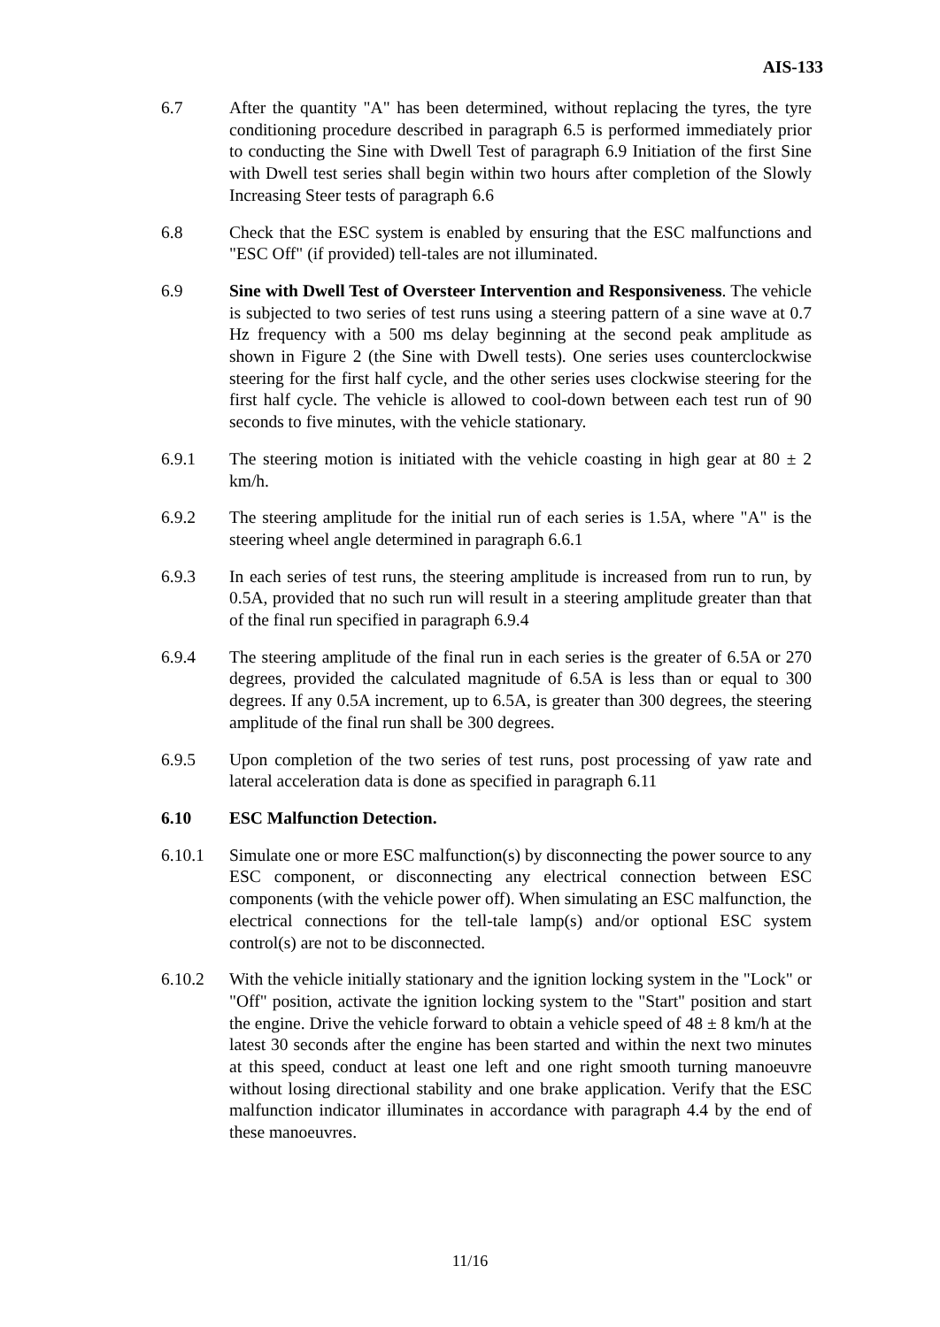AIS-133
6.7 After the quantity "A" has been determined, without replacing the tyres, the tyre conditioning procedure described in paragraph 6.5 is performed immediately prior to conducting the Sine with Dwell Test of paragraph 6.9 Initiation of the first Sine with Dwell test series shall begin within two hours after completion of the Slowly Increasing Steer tests of paragraph 6.6
6.8 Check that the ESC system is enabled by ensuring that the ESC malfunctions and "ESC Off" (if provided) tell-tales are not illuminated.
6.9 Sine with Dwell Test of Oversteer Intervention and Responsiveness. The vehicle is subjected to two series of test runs using a steering pattern of a sine wave at 0.7 Hz frequency with a 500 ms delay beginning at the second peak amplitude as shown in Figure 2 (the Sine with Dwell tests). One series uses counterclockwise steering for the first half cycle, and the other series uses clockwise steering for the first half cycle. The vehicle is allowed to cool-down between each test run of 90 seconds to five minutes, with the vehicle stationary.
6.9.1 The steering motion is initiated with the vehicle coasting in high gear at 80 ± 2 km/h.
6.9.2 The steering amplitude for the initial run of each series is 1.5A, where "A" is the steering wheel angle determined in paragraph 6.6.1
6.9.3 In each series of test runs, the steering amplitude is increased from run to run, by 0.5A, provided that no such run will result in a steering amplitude greater than that of the final run specified in paragraph 6.9.4
6.9.4 The steering amplitude of the final run in each series is the greater of 6.5A or 270 degrees, provided the calculated magnitude of 6.5A is less than or equal to 300 degrees. If any 0.5A increment, up to 6.5A, is greater than 300 degrees, the steering amplitude of the final run shall be 300 degrees.
6.9.5 Upon completion of the two series of test runs, post processing of yaw rate and lateral acceleration data is done as specified in paragraph 6.11
6.10 ESC Malfunction Detection.
6.10.1 Simulate one or more ESC malfunction(s) by disconnecting the power source to any ESC component, or disconnecting any electrical connection between ESC components (with the vehicle power off). When simulating an ESC malfunction, the electrical connections for the tell-tale lamp(s) and/or optional ESC system control(s) are not to be disconnected.
6.10.2 With the vehicle initially stationary and the ignition locking system in the "Lock" or "Off" position, activate the ignition locking system to the "Start" position and start the engine. Drive the vehicle forward to obtain a vehicle speed of 48 ± 8 km/h at the latest 30 seconds after the engine has been started and within the next two minutes at this speed, conduct at least one left and one right smooth turning manoeuvre without losing directional stability and one brake application. Verify that the ESC malfunction indicator illuminates in accordance with paragraph 4.4 by the end of these manoeuvres.
11/16